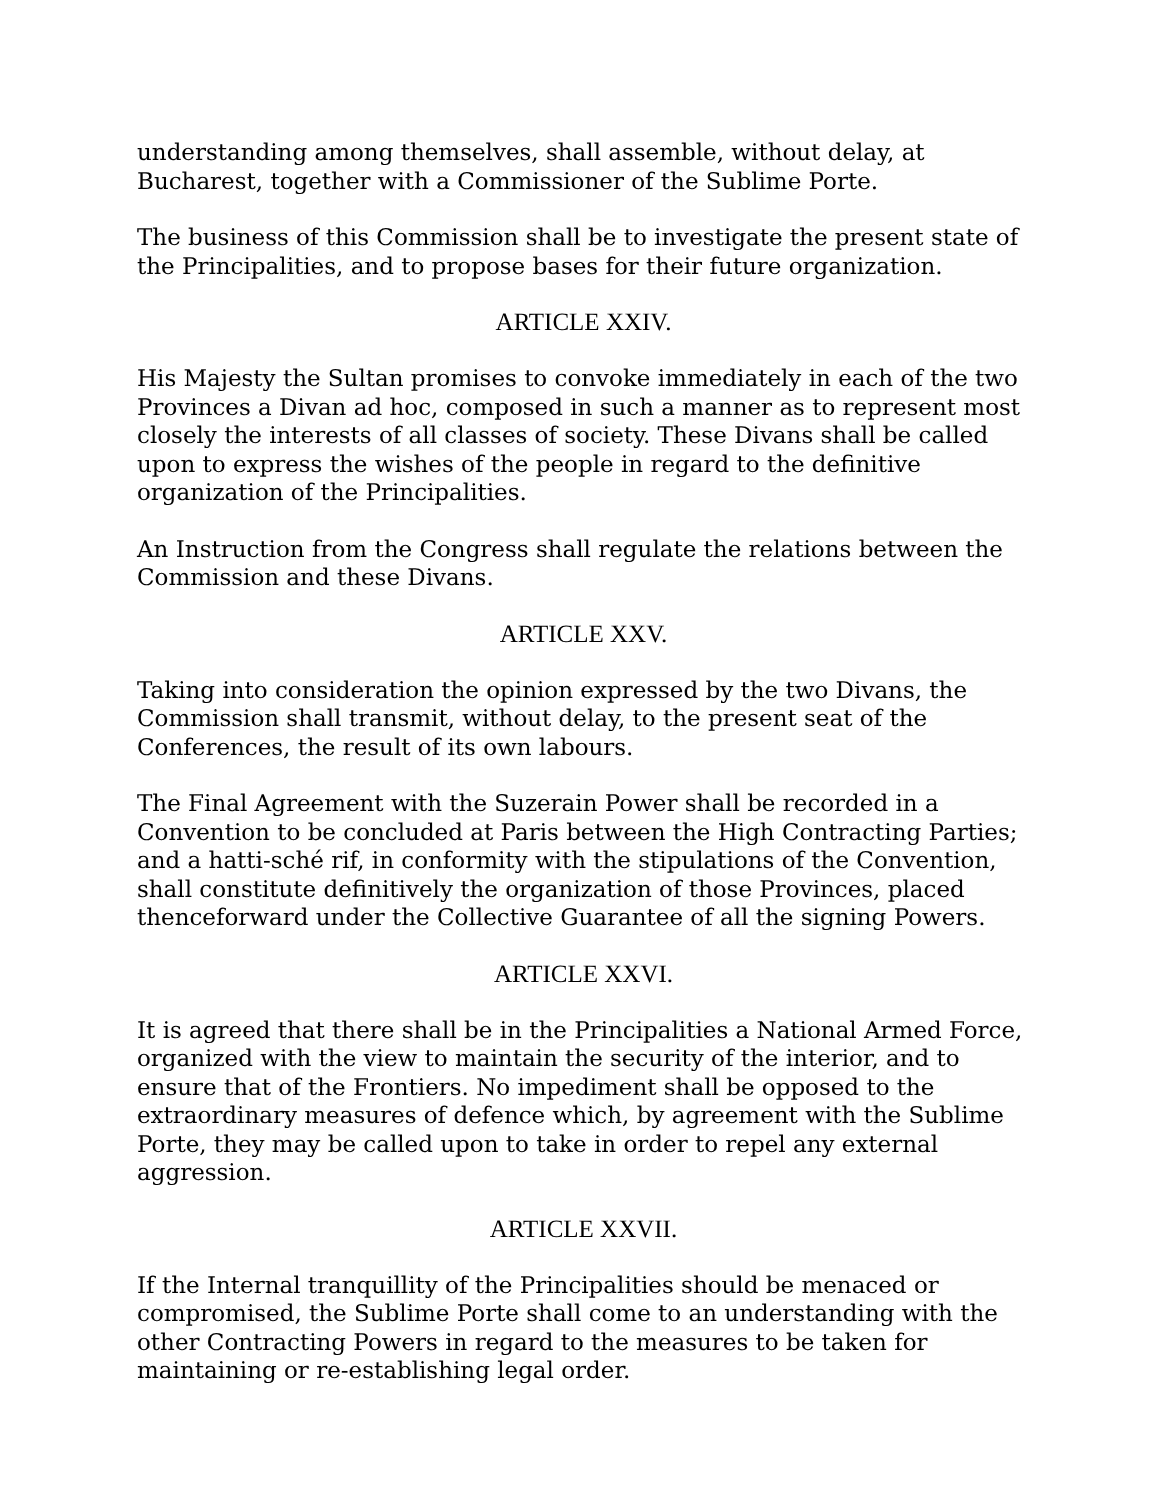understanding among themselves, shall assemble, without delay, at Bucharest, together with a Commissioner of the Sublime Porte.
The business of this Commission shall be to investigate the present state of the Principalities, and to propose bases for their future organization.
ARTICLE XXIV.
His Majesty the Sultan promises to convoke immediately in each of the two Provinces a Divan ad hoc, composed in such a manner as to represent most closely the interests of all classes of society. These Divans shall be called upon to express the wishes of the people in regard to the definitive organization of the Principalities.
An Instruction from the Congress shall regulate the relations between the Commission and these Divans.
ARTICLE XXV.
Taking into consideration the opinion expressed by the two Divans, the Commission shall transmit, without delay, to the present seat of the Conferences, the result of its own labours.
The Final Agreement with the Suzerain Power shall be recorded in a Convention to be concluded at Paris between the High Contracting Parties; and a hatti-sché rif, in conformity with the stipulations of the Convention, shall constitute definitively the organization of those Provinces, placed thenceforward under the Collective Guarantee of all the signing Powers.
ARTICLE XXVI.
It is agreed that there shall be in the Principalities a National Armed Force, organized with the view to maintain the security of the interior, and to ensure that of the Frontiers. No impediment shall be opposed to the extraordinary measures of defence which, by agreement with the Sublime Porte, they may be called upon to take in order to repel any external aggression.
ARTICLE XXVII.
If the Internal tranquillity of the Principalities should be menaced or compromised, the Sublime Porte shall come to an understanding with the other Contracting Powers in regard to the measures to be taken for maintaining or re-establishing legal order.